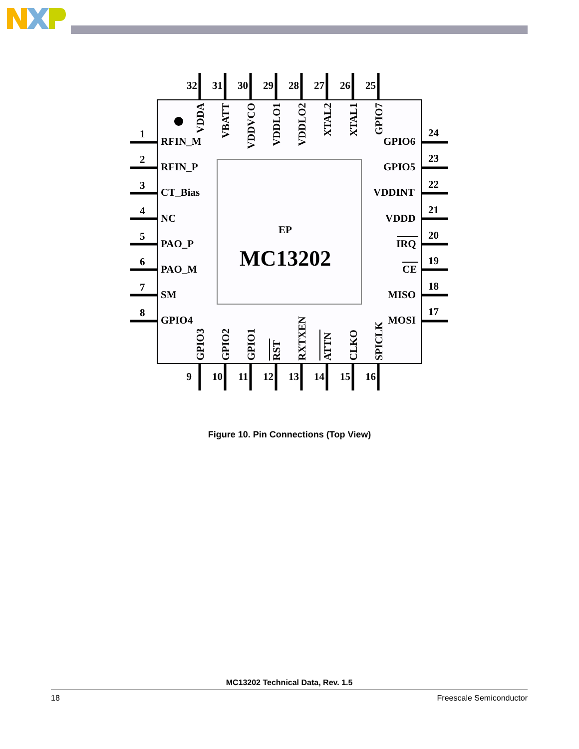32
31
30
29
28
27
26
25
VDDA
VBATT
VDDVCO
VDDLO1
VDDLO2
XTAL2
XTAL1
GPIO7
1
RFIN_M
GPIO6
24
2
RFIN_P
GPIO5
23
3
CT_Bias
VDDINT
22
4
NC
VDDD
21
EP
5
PAO_P
IRQ
20
MC13202
6
PAO_M
CE
19
7
SM
MISO
18
8
GPIO4
MOSI
17
GPIO3
GPIO2
GPIO1
RST
RXTXEN
ATTN
CLKO
SPICLK
9
10
11
12
13
14
15
16
Figure 10. Pin Connections (Top View)
MC13202 Technical Data, Rev. 1.5
18 Freescale Semiconductor